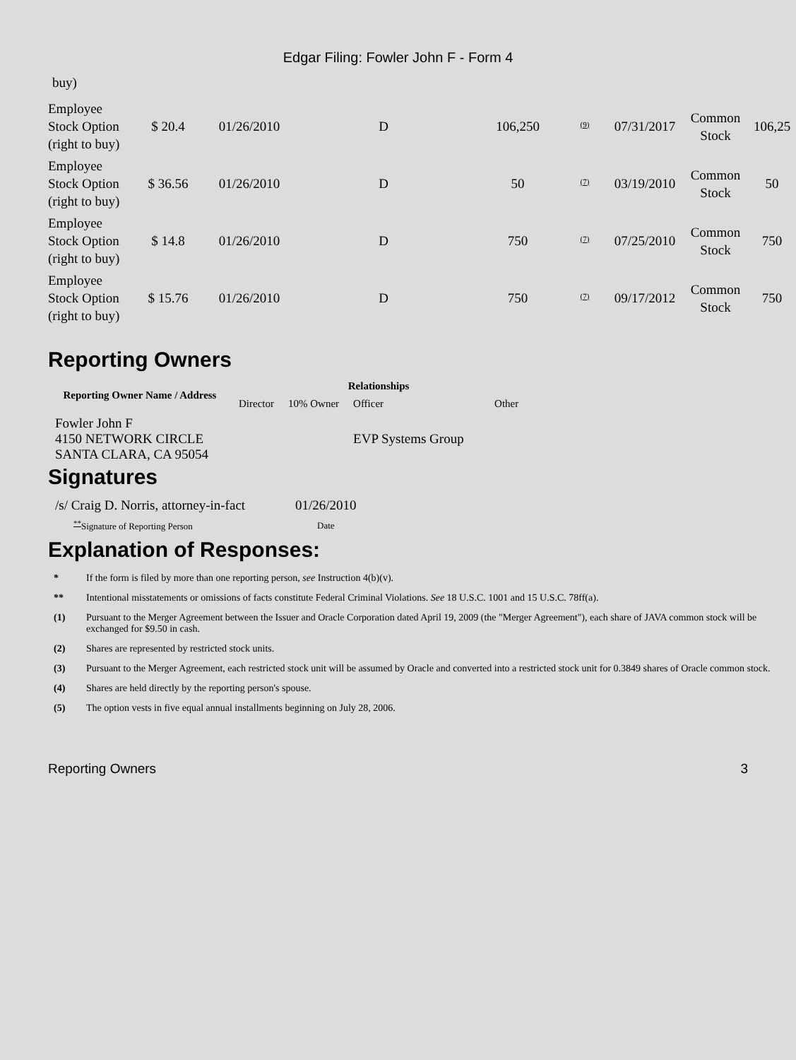Edgar Filing: Fowler John F - Form 4
buy)
| Employee Stock Option (right to buy) | $ 20.4 | 01/26/2010 | D | 106,250 | <sup>(9)</sup> | 07/31/2017 | Common Stock | 106,25 |
| Employee Stock Option (right to buy) | $ 36.56 | 01/26/2010 | D | 50 | <sup>(7)</sup> | 03/19/2010 | Common Stock | 50 |
| Employee Stock Option (right to buy) | $ 14.8 | 01/26/2010 | D | 750 | <sup>(7)</sup> | 07/25/2010 | Common Stock | 750 |
| Employee Stock Option (right to buy) | $ 15.76 | 01/26/2010 | D | 750 | <sup>(7)</sup> | 09/17/2012 | Common Stock | 750 |
Reporting Owners
| Reporting Owner Name / Address | Relationships | | | |
| --- | --- | --- | --- | --- |
| | Director | 10% Owner | Officer | Other |
| Fowler John F 4150 NETWORK CIRCLE SANTA CLARA, CA 95054 | | | EVP Systems Group | |
Signatures
| /s/ Craig D. Norris, attorney-in-fact | 01/26/2010 |
| <sup>**</sup> Signature of Reporting Person | Date |
Explanation of Responses:
| * | If the form is filed by more than one reporting person, see Instruction 4(b)(v). |
| ** | Intentional misstatements or omissions of facts constitute Federal Criminal Violations. See 18 U.S.C. 1001 and 15 U.S.C. 78ff(a). |
| (1) | Pursuant to the Merger Agreement between the Issuer and Oracle Corporation dated April 19, 2009 (the "Merger Agreement"), each share of JAVA common stock will be exchanged for $9.50 in cash. |
| (2) | Shares are represented by restricted stock units. |
| (3) | Pursuant to the Merger Agreement, each restricted stock unit will be assumed by Oracle and converted into a restricted stock unit for 0.3849 shares of Oracle common stock. |
| (4) | Shares are held directly by the reporting person's spouse. |
| (5) | The option vests in five equal annual installments beginning on July 28, 2006. |
Reporting Owners 3